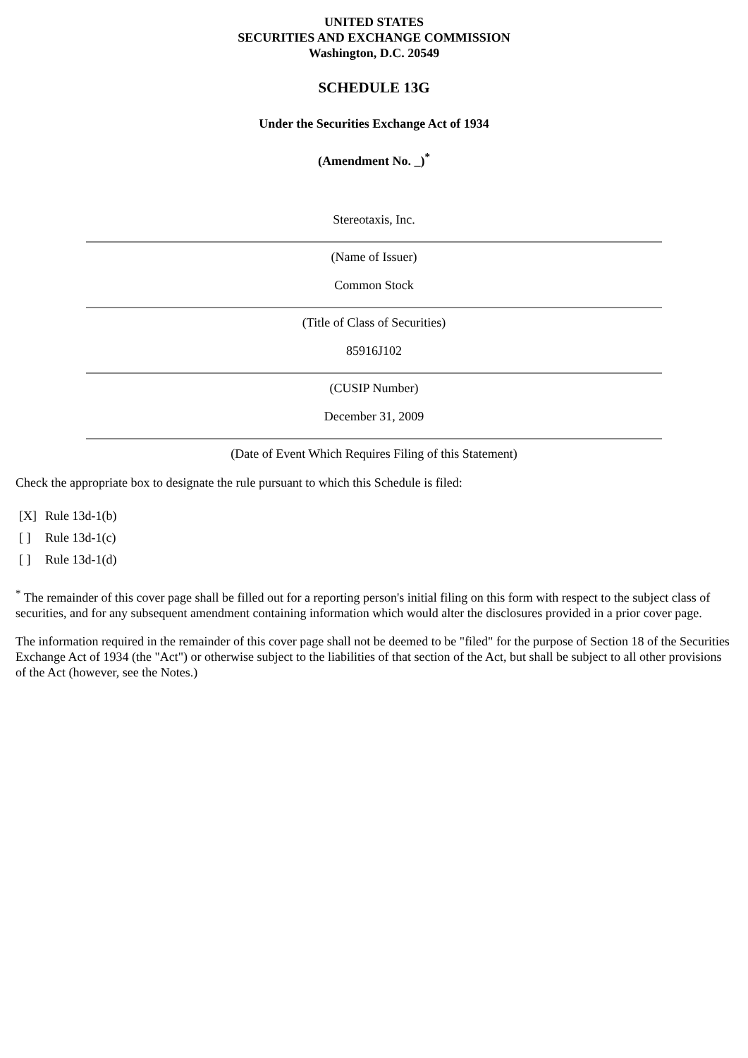UNITED STATES
SECURITIES AND EXCHANGE COMMISSION
Washington, D.C. 20549
SCHEDULE 13G
Under the Securities Exchange Act of 1934
(Amendment No. _)<sup>*</sup>
Stereotaxis, Inc.
(Name of Issuer)
Common Stock
(Title of Class of Securities)
85916J102
(CUSIP Number)
December 31, 2009
(Date of Event Which Requires Filing of this Statement)
Check the appropriate box to designate the rule pursuant to which this Schedule is filed:
[X] Rule 13d-1(b)
[ ] Rule 13d-1(c)
[ ] Rule 13d-1(d)
<sup>*</sup> The remainder of this cover page shall be filled out for a reporting person's initial filing on this form with respect to the subject class of securities, and for any subsequent amendment containing information which would alter the disclosures provided in a prior cover page.
The information required in the remainder of this cover page shall not be deemed to be "filed" for the purpose of Section 18 of the Securities Exchange Act of 1934 (the "Act") or otherwise subject to the liabilities of that section of the Act, but shall be subject to all other provisions of the Act (however, see the Notes.)